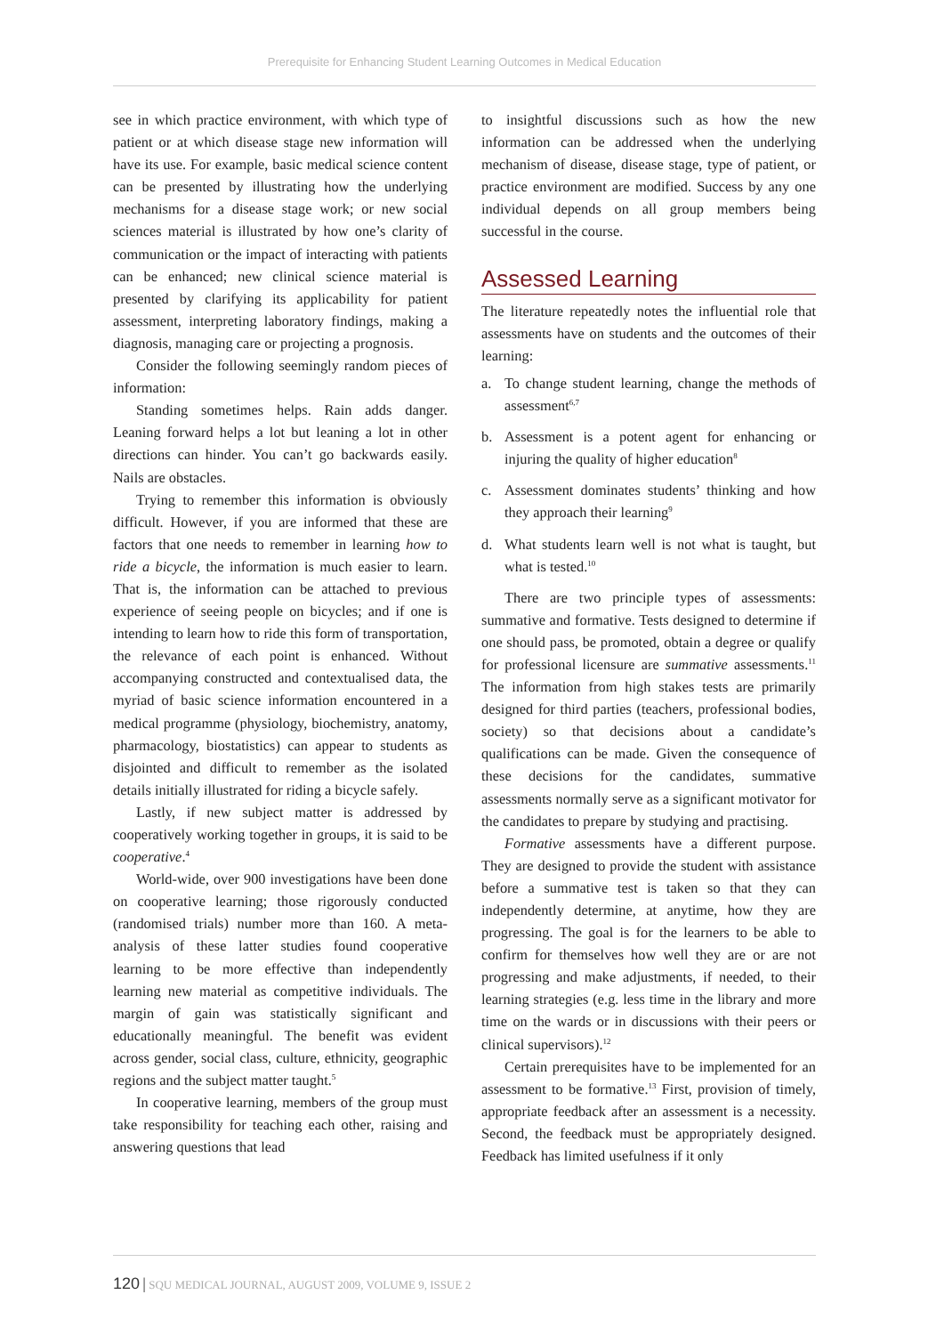Prerequisite for Enhancing Student Learning Outcomes in Medical Education
see in which practice environment, with which type of patient or at which disease stage new information will have its use. For example, basic medical science content can be presented by illustrating how the underlying mechanisms for a disease stage work; or new social sciences material is illustrated by how one’s clarity of communication or the impact of interacting with patients can be enhanced; new clinical science material is presented by clarifying its applicability for patient assessment, interpreting laboratory findings, making a diagnosis, managing care or projecting a prognosis.
Consider the following seemingly random pieces of information:
Standing sometimes helps. Rain adds danger. Leaning forward helps a lot but leaning a lot in other directions can hinder. You can’t go backwards easily. Nails are obstacles.
Trying to remember this information is obviously difficult. However, if you are informed that these are factors that one needs to remember in learning how to ride a bicycle, the information is much easier to learn. That is, the information can be attached to previous experience of seeing people on bicycles; and if one is intending to learn how to ride this form of transportation, the relevance of each point is enhanced. Without accompanying constructed and contextualised data, the myriad of basic science information encountered in a medical programme (physiology, biochemistry, anatomy, pharmacology, biostatistics) can appear to students as disjointed and difficult to remember as the isolated details initially illustrated for riding a bicycle safely.
Lastly, if new subject matter is addressed by cooperatively working together in groups, it is said to be cooperative.<sup>4</sup>
World-wide, over 900 investigations have been done on cooperative learning; those rigorously conducted (randomised trials) number more than 160. A meta-analysis of these latter studies found cooperative learning to be more effective than independently learning new material as competitive individuals. The margin of gain was statistically significant and educationally meaningful. The benefit was evident across gender, social class, culture, ethnicity, geographic regions and the subject matter taught.<sup>5</sup>
In cooperative learning, members of the group must take responsibility for teaching each other, raising and answering questions that lead
to insightful discussions such as how the new information can be addressed when the underlying mechanism of disease, disease stage, type of patient, or practice environment are modified. Success by any one individual depends on all group members being successful in the course.
Assessed Learning
The literature repeatedly notes the influential role that assessments have on students and the outcomes of their learning:
a. To change student learning, change the methods of assessment<sup>6,7</sup>
b. Assessment is a potent agent for enhancing or injuring the quality of higher education<sup>8</sup>
c. Assessment dominates students’ thinking and how they approach their learning<sup>9</sup>
d. What students learn well is not what is taught, but what is tested.<sup>10</sup>
There are two principle types of assessments: summative and formative. Tests designed to determine if one should pass, be promoted, obtain a degree or qualify for professional licensure are summative assessments.<sup>11</sup> The information from high stakes tests are primarily designed for third parties (teachers, professional bodies, society) so that decisions about a candidate’s qualifications can be made. Given the consequence of these decisions for the candidates, summative assessments normally serve as a significant motivator for the candidates to prepare by studying and practising.
Formative assessments have a different purpose. They are designed to provide the student with assistance before a summative test is taken so that they can independently determine, at anytime, how they are progressing. The goal is for the learners to be able to confirm for themselves how well they are or are not progressing and make adjustments, if needed, to their learning strategies (e.g. less time in the library and more time on the wards or in discussions with their peers or clinical supervisors).<sup>12</sup>
Certain prerequisites have to be implemented for an assessment to be formative.<sup>13</sup> First, provision of timely, appropriate feedback after an assessment is a necessity. Second, the feedback must be appropriately designed. Feedback has limited usefulness if it only
120 | SQU MEDICAL JOURNAL, AUGUST 2009, VOLUME 9, ISSUE 2